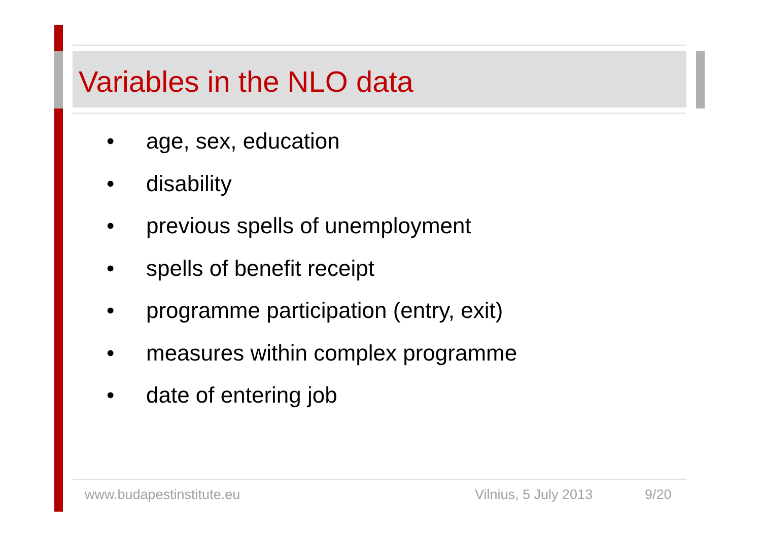Variables in the NLO data
• age, sex, education
• disability
• previous spells of unemployment
• spells of benefit receipt
• programme participation (entry, exit)
• measures within complex programme
• date of entering job
www.budapestinstitute.eu Vilnius, 5 July 2013 9/20